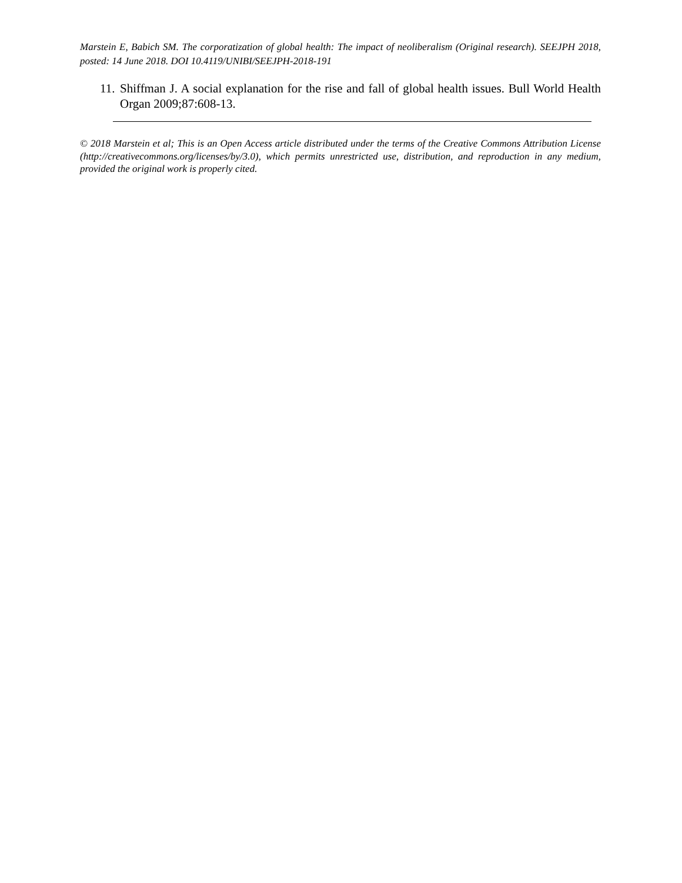Marstein E, Babich SM. The corporatization of global health: The impact of neoliberalism (Original research). SEEJPH 2018, posted: 14 June 2018. DOI 10.4119/UNIBI/SEEJPH-2018-191
11. Shiffman J. A social explanation for the rise and fall of global health issues. Bull World Health Organ 2009;87:608-13.
© 2018 Marstein et al; This is an Open Access article distributed under the terms of the Creative Commons Attribution License (http://creativecommons.org/licenses/by/3.0), which permits unrestricted use, distribution, and reproduction in any medium, provided the original work is properly cited.